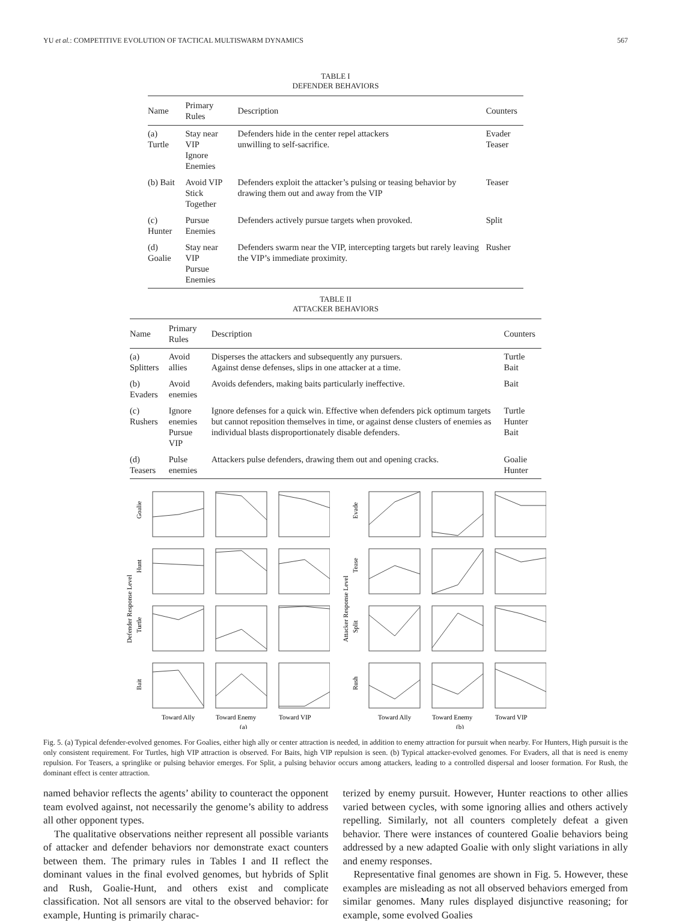YU et al.: COMPETITIVE EVOLUTION OF TACTICAL MULTISWARM DYNAMICS 567
TABLE I
DEFENDER BEHAVIORS
| Name | Primary Rules | Description | Counters |
| --- | --- | --- | --- |
| (a) Turtle | Stay near VIP Ignore Enemies | Defenders hide in the center repel attackers unwilling to self-sacrifice. | Evader Teaser |
| (b) Bait | Avoid VIP Stick Together | Defenders exploit the attacker’s pulsing or teasing behavior by drawing them out and away from the VIP | Teaser |
| (c) Hunter | Pursue Enemies | Defenders actively pursue targets when provoked. | Split |
| (d) Goalie | Stay near VIP Pursue Enemies | Defenders swarm near the VIP, intercepting targets but rarely leaving the VIP’s immediate proximity. | Rusher |
TABLE II
ATTACKER BEHAVIORS
| Name | Primary Rules | Description | Counters |
| --- | --- | --- | --- |
| (a) Splitters | Avoid allies | Disperses the attackers and subsequently any pursuers. Against dense defenses, slips in one attacker at a time. | Turtle Bait |
| (b) Evaders | Avoid enemies | Avoids defenders, making baits particularly ineffective. | Bait |
| (c) Rushers | Ignore enemies Pursue VIP | Ignore defenses for a quick win. Effective when defenders pick optimum targets but cannot reposition themselves in time, or against dense clusters of enemies as individual blasts disproportionately disable defenders. | Turtle Hunter Bait |
| (d) Teasers | Pulse enemies | Attackers pulse defenders, drawing them out and opening cracks. | Goalie Hunter |
Defender Response Level
Goalie
Hunt
Turtle
Bait
Toward Ally
Toward Enemy
Toward VIP
(a)
Attacker Response Level
Evade
Tease
Split
Rush
Toward Ally
Toward Enemy
Toward VIP
(b)
Fig. 5. (a) Typical defender-evolved genomes. For Goalies, either high ally or center attraction is needed, in addition to enemy attraction for pursuit when nearby. For Hunters, High pursuit is the only consistent requirement. For Turtles, high VIP attraction is observed. For Baits, high VIP repulsion is seen. (b) Typical attacker-evolved genomes. For Evaders, all that is need is enemy repulsion. For Teasers, a springlike or pulsing behavior emerges. For Split, a pulsing behavior occurs among attackers, leading to a controlled dispersal and looser formation. For Rush, the dominant effect is center attraction.
named behavior reflects the agents’ ability to counteract the opponent team evolved against, not necessarily the genome’s ability to address all other opponent types.
The qualitative observations neither represent all possible variants of attacker and defender behaviors nor demonstrate exact counters between them. The primary rules in Tables I and II reflect the dominant values in the final evolved genomes, but hybrids of Split and Rush, Goalie-Hunt, and others exist and complicate classification. Not all sensors are vital to the observed behavior: for example, Hunting is primarily charac-
terized by enemy pursuit. However, Hunter reactions to other allies varied between cycles, with some ignoring allies and others actively repelling. Similarly, not all counters completely defeat a given behavior. There were instances of countered Goalie behaviors being addressed by a new adapted Goalie with only slight variations in ally and enemy responses.
Representative final genomes are shown in Fig. 5. However, these examples are misleading as not all observed behaviors emerged from similar genomes. Many rules displayed disjunctive reasoning; for example, some evolved Goalies